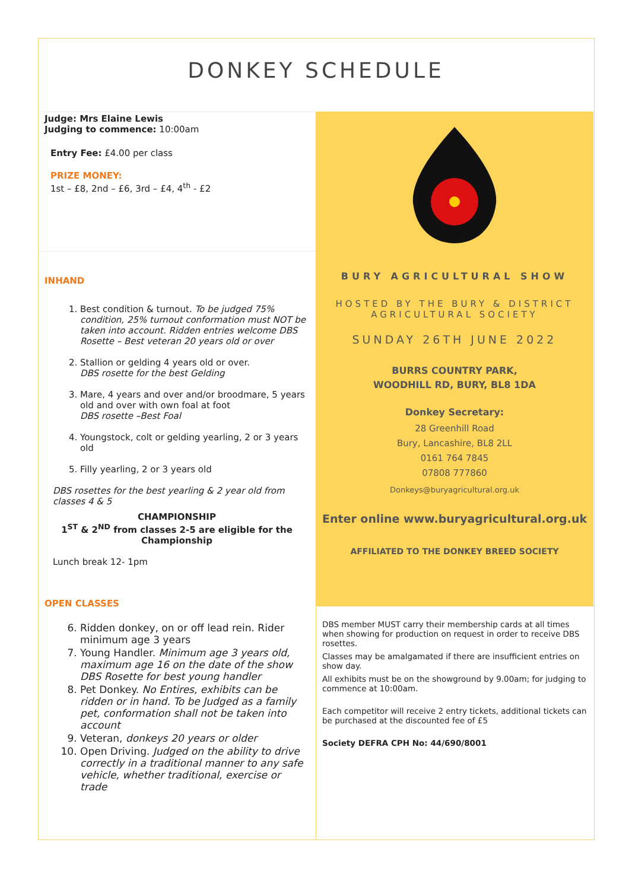DONKEY SCHEDULE
Judge: Mrs Elaine Lewis
Judging to commence: 10:00am
Entry Fee: £4.00 per class
PRIZE MONEY:
1st – £8, 2nd – £6, 3rd – £4, 4<sup>th</sup> - £2
INHAND
1. Best condition & turnout. To be judged 75% condition, 25% turnout conformation must NOT be taken into account. Ridden entries welcome DBS Rosette – Best veteran 20 years old or over
2. Stallion or gelding 4 years old or over.
DBS rosette for the best Gelding
3. Mare, 4 years and over and/or broodmare, 5 years old and over with own foal at foot
DBS rosette –Best Foal
4. Youngstock, colt or gelding yearling, 2 or 3 years old
5. Filly yearling, 2 or 3 years old
DBS rosettes for the best yearling & 2 year old from classes 4 & 5
CHAMPIONSHIP
1<sup>ST</sup> & 2<sup>ND</sup> from classes 2-5 are eligible for the Championship
Lunch break 12- 1pm
OPEN CLASSES
6. Ridden donkey, on or off lead rein. Rider minimum age 3 years
7. Young Handler. Minimum age 3 years old, maximum age 16 on the date of the show DBS Rosette for best young handler
8. Pet Donkey. No Entires, exhibits can be ridden or in hand. To be Judged as a family pet, conformation shall not be taken into account
9. Veteran, donkeys 20 years or older
10. Open Driving. Judged on the ability to drive correctly in a traditional manner to any safe vehicle, whether traditional, exercise or trade
BURY AGRICULTURAL SHOW
HOSTED BY THE BURY & DISTRICT
AGRICULTURAL SOCIETY
SUNDAY 26TH JUNE 2022
BURRS COUNTRY PARK,
WOODHILL RD, BURY, BL8 1DA
Donkey Secretary:
28 Greenhill Road
Bury, Lancashire, BL8 2LL
0161 764 7845
07808 777860
Donkeys@buryagricultural.org.uk
Enter online www.buryagricultural.org.uk
AFFILIATED TO THE DONKEY BREED SOCIETY
DBS member MUST carry their membership cards at all times when showing for production on request in order to receive DBS rosettes.
Classes may be amalgamated if there are insufficient entries on show day.
All exhibits must be on the showground by 9.00am; for judging to commence at 10:00am.
Each competitor will receive 2 entry tickets, additional tickets can be purchased at the discounted fee of £5
Society DEFRA CPH No: 44/690/8001